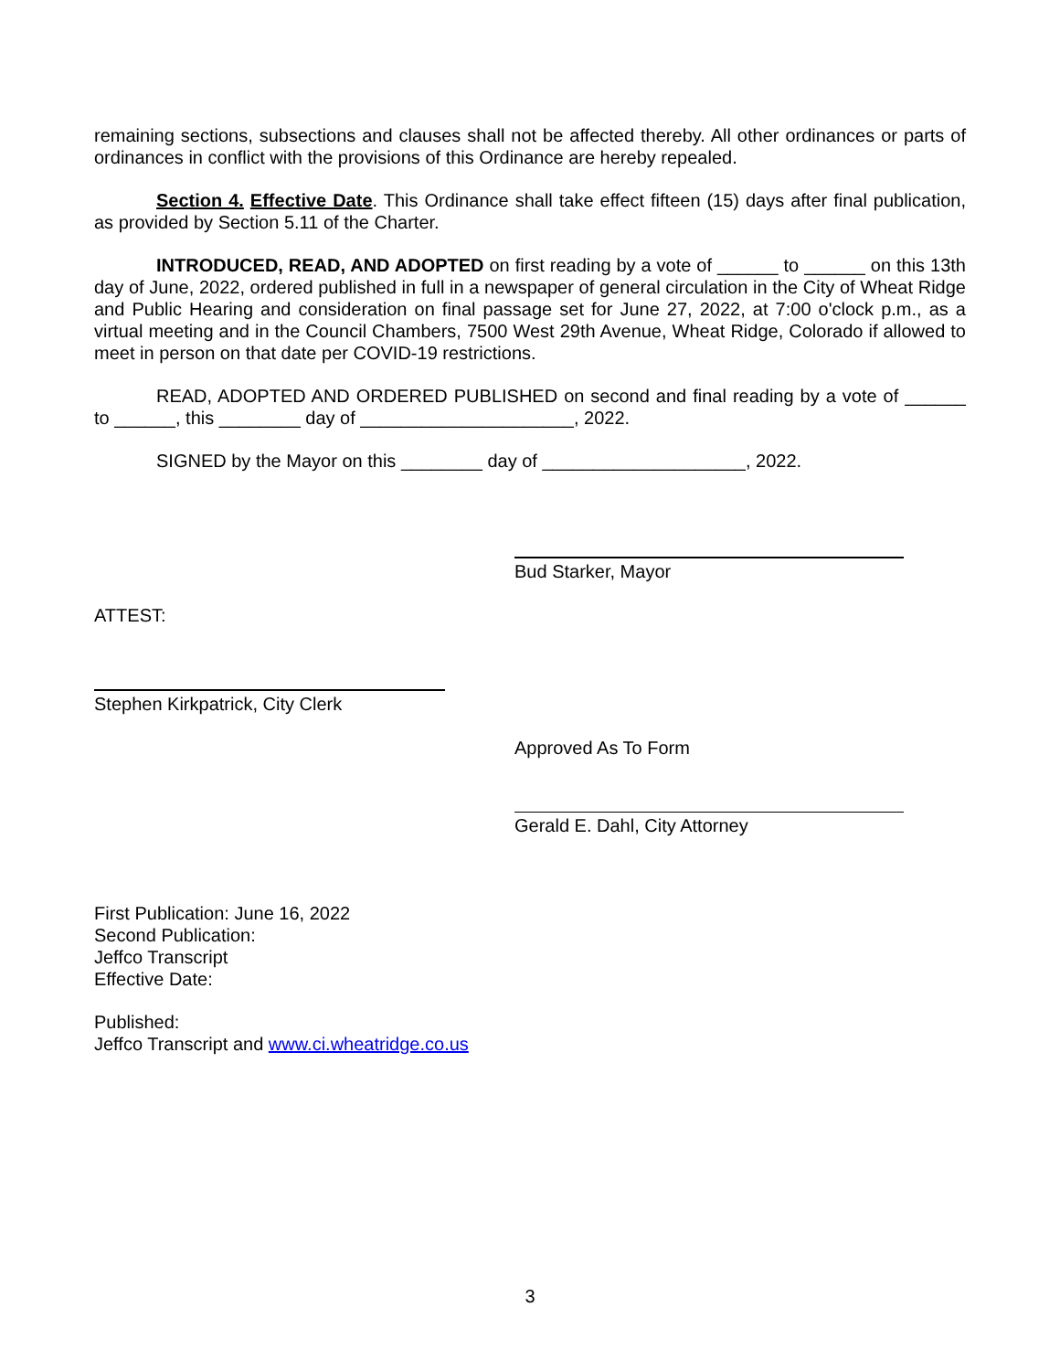remaining sections, subsections and clauses shall not be affected thereby. All other ordinances or parts of ordinances in conflict with the provisions of this Ordinance are hereby repealed.
Section 4. Effective Date. This Ordinance shall take effect fifteen (15) days after final publication, as provided by Section 5.11 of the Charter.
INTRODUCED, READ, AND ADOPTED on first reading by a vote of ______ to ______ on this 13th day of June, 2022, ordered published in full in a newspaper of general circulation in the City of Wheat Ridge and Public Hearing and consideration on final passage set for June 27, 2022, at 7:00 o'clock p.m., as a virtual meeting and in the Council Chambers, 7500 West 29th Avenue, Wheat Ridge, Colorado if allowed to meet in person on that date per COVID-19 restrictions.
READ, ADOPTED AND ORDERED PUBLISHED on second and final reading by a vote of ______ to ______, this ________ day of _____________________, 2022.
SIGNED by the Mayor on this ________ day of ____________________, 2022.
Bud Starker, Mayor
ATTEST:
Stephen Kirkpatrick, City Clerk
Approved As To Form
Gerald E. Dahl, City Attorney
First Publication: June 16, 2022
Second Publication:
Jeffco Transcript
Effective Date:
Published:
Jeffco Transcript and www.ci.wheatridge.co.us
3